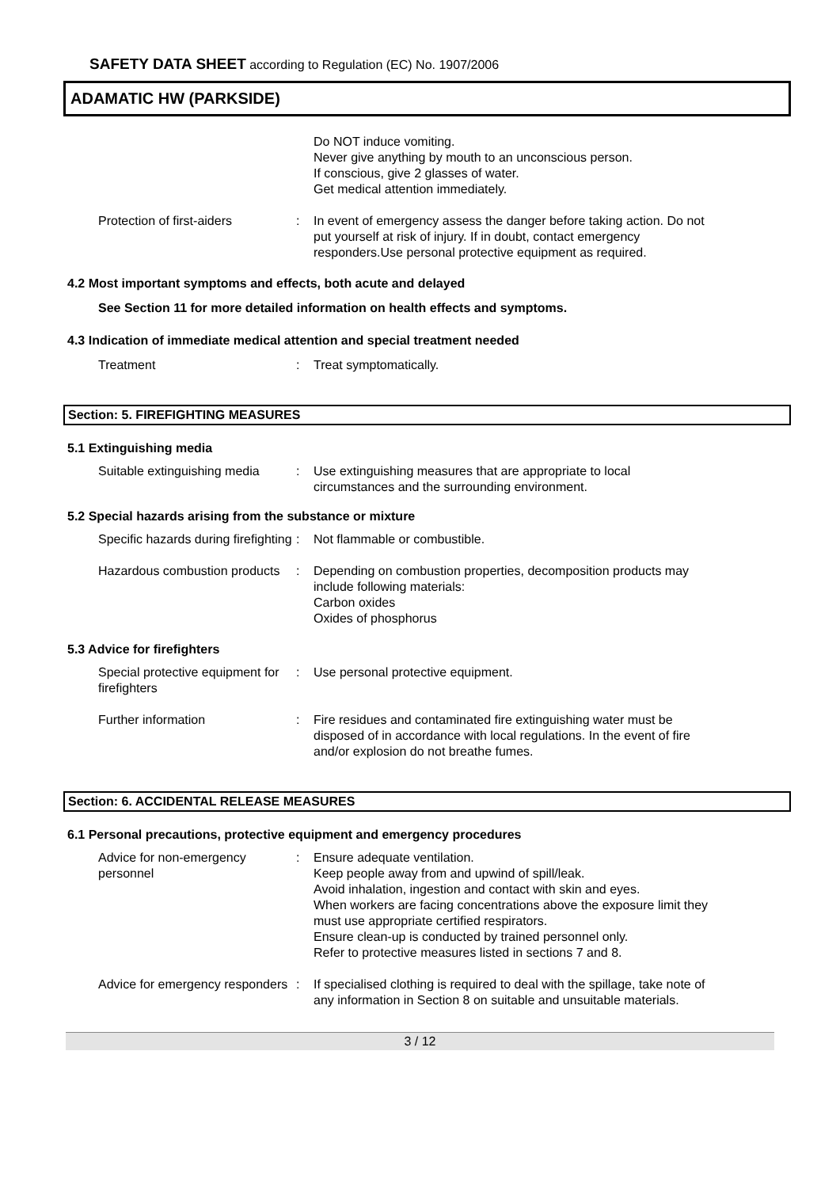SAFETY DATA SHEET according to Regulation (EC) No. 1907/2006
ADAMATIC HW (PARKSIDE)
Do NOT induce vomiting.
Never give anything by mouth to an unconscious person.
If conscious, give 2 glasses of water.
Get medical attention immediately.
Protection of first-aiders : In event of emergency assess the danger before taking action. Do not put yourself at risk of injury. If in doubt, contact emergency responders.Use personal protective equipment as required.
4.2 Most important symptoms and effects, both acute and delayed
See Section 11 for more detailed information on health effects and symptoms.
4.3 Indication of immediate medical attention and special treatment needed
Treatment : Treat symptomatically.
Section: 5. FIREFIGHTING MEASURES
5.1 Extinguishing media
Suitable extinguishing media
: Use extinguishing measures that are appropriate to local circumstances and the surrounding environment.
5.2 Special hazards arising from the substance or mixture
Specific hazards during firefighting
: Not flammable or combustible.
Hazardous combustion products
: Depending on combustion properties, decomposition products may include following materials:
Carbon oxides
Oxides of phosphorus
5.3 Advice for firefighters
Special protective equipment for firefighters
: Use personal protective equipment.
Further information : Fire residues and contaminated fire extinguishing water must be disposed of in accordance with local regulations. In the event of fire and/or explosion do not breathe fumes.
Section: 6. ACCIDENTAL RELEASE MEASURES
6.1 Personal precautions, protective equipment and emergency procedures
Advice for non-emergency personnel
: Ensure adequate ventilation.
Keep people away from and upwind of spill/leak.
Avoid inhalation, ingestion and contact with skin and eyes.
When workers are facing concentrations above the exposure limit they must use appropriate certified respirators.
Ensure clean-up is conducted by trained personnel only.
Refer to protective measures listed in sections 7 and 8.
Advice for emergency responders
: If specialised clothing is required to deal with the spillage, take note of any information in Section 8 on suitable and unsuitable materials.
3 / 12